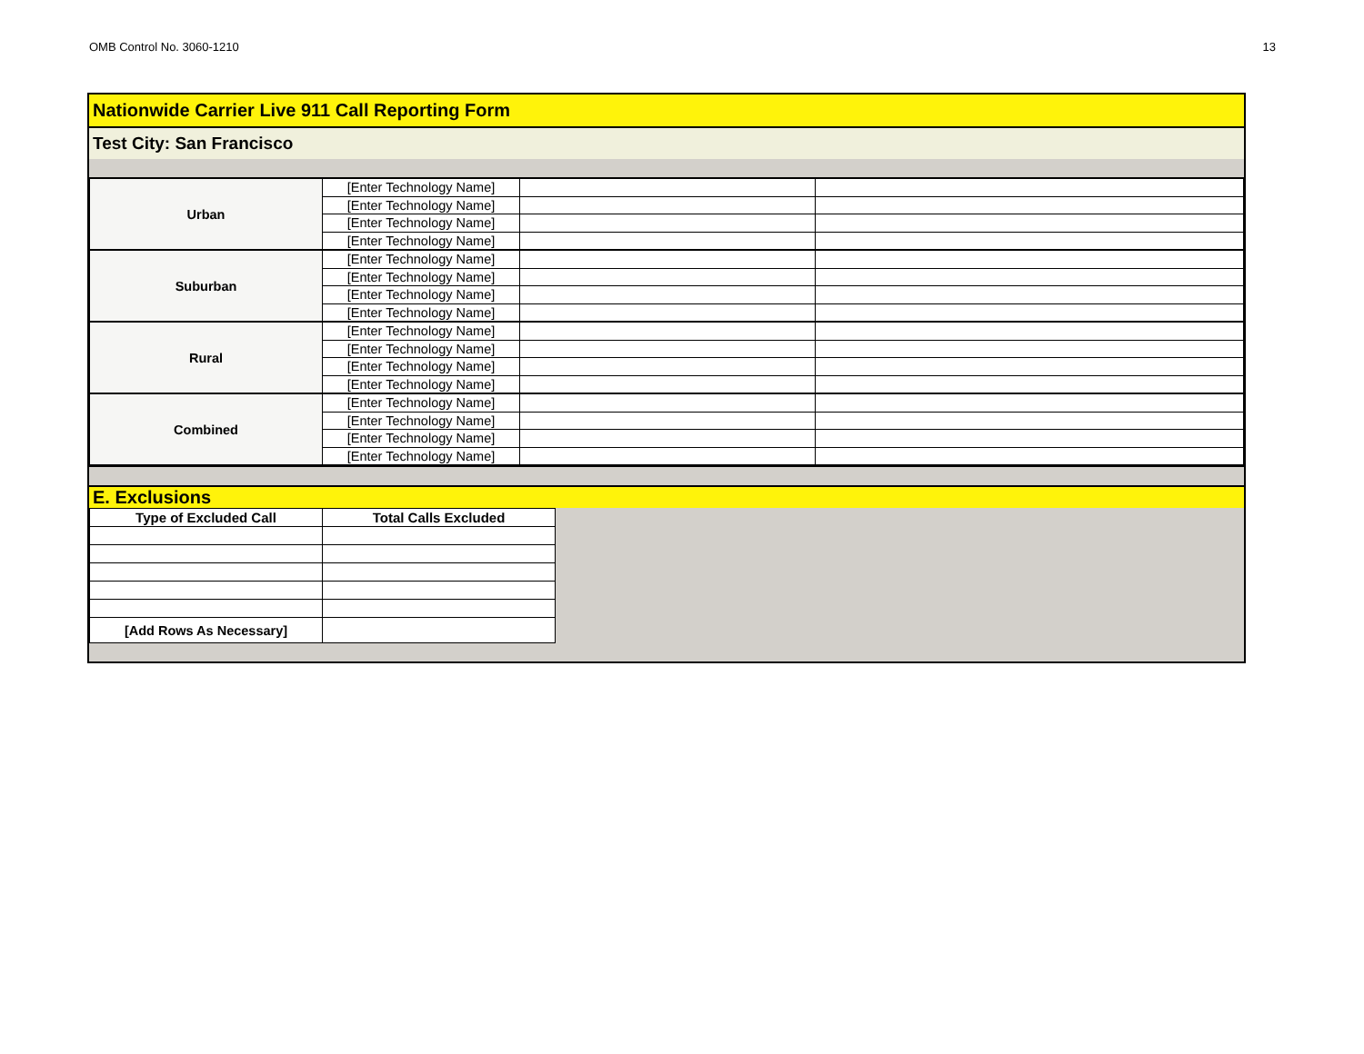OMB Control No. 3060-1210 13
Nationwide Carrier Live 911 Call Reporting Form
Test City: San Francisco
| Urban | [Enter Technology Name] | | |
| | [Enter Technology Name] | | |
| | [Enter Technology Name] | | |
| | [Enter Technology Name] | | |
| Suburban | [Enter Technology Name] | | |
| | [Enter Technology Name] | | |
| | [Enter Technology Name] | | |
| | [Enter Technology Name] | | |
| Rural | [Enter Technology Name] | | |
| | [Enter Technology Name] | | |
| | [Enter Technology Name] | | |
| | [Enter Technology Name] | | |
| Combined | [Enter Technology Name] | | |
| | [Enter Technology Name] | | |
| | [Enter Technology Name] | | |
| | [Enter Technology Name] | | |
E. Exclusions
| Type of Excluded Call | Total Calls Excluded |
| --- | --- |
| [Add Rows As Necessary] | |